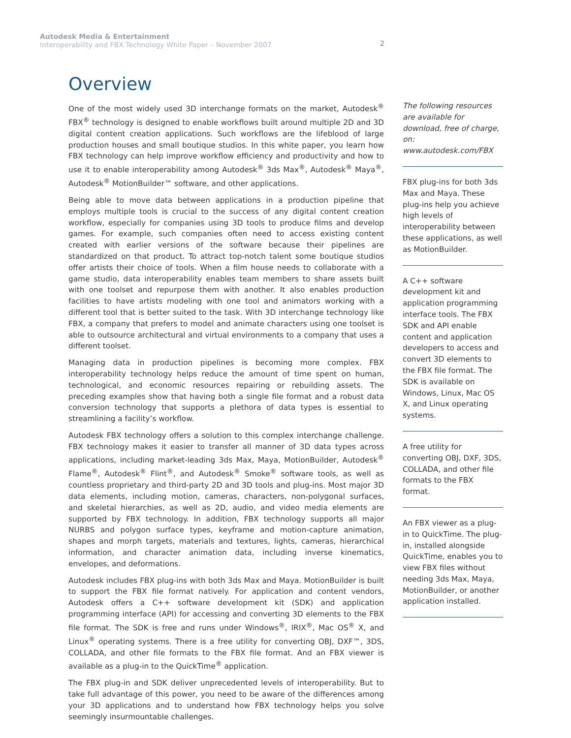Autodesk Media & Entertainment
Interoperability and FBX Technology White Paper – November 2007
2
Overview
One of the most widely used 3D interchange formats on the market, Autodesk<sup>®</sup> FBX<sup>®</sup> technology is designed to enable workflows built around multiple 2D and 3D digital content creation applications. Such workflows are the lifeblood of large production houses and small boutique studios. In this white paper, you learn how FBX technology can help improve workflow efficiency and productivity and how to use it to enable interoperability among Autodesk<sup>®</sup> 3ds Max<sup>®</sup>, Autodesk<sup>®</sup> Maya<sup>®</sup>, Autodesk<sup>®</sup> MotionBuilder™ software, and other applications.
Being able to move data between applications in a production pipeline that employs multiple tools is crucial to the success of any digital content creation workflow, especially for companies using 3D tools to produce films and develop games. For example, such companies often need to access existing content created with earlier versions of the software because their pipelines are standardized on that product. To attract top-notch talent some boutique studios offer artists their choice of tools. When a film house needs to collaborate with a game studio, data interoperability enables team members to share assets built with one toolset and repurpose them with another. It also enables production facilities to have artists modeling with one tool and animators working with a different tool that is better suited to the task. With 3D interchange technology like FBX, a company that prefers to model and animate characters using one toolset is able to outsource architectural and virtual environments to a company that uses a different toolset.
Managing data in production pipelines is becoming more complex. FBX interoperability technology helps reduce the amount of time spent on human, technological, and economic resources repairing or rebuilding assets. The preceding examples show that having both a single file format and a robust data conversion technology that supports a plethora of data types is essential to streamlining a facility’s workflow.
Autodesk FBX technology offers a solution to this complex interchange challenge. FBX technology makes it easier to transfer all manner of 3D data types across applications, including market-leading 3ds Max, Maya, MotionBuilder, Autodesk<sup>®</sup> Flame<sup>®</sup>, Autodesk<sup>®</sup> Flint<sup>®</sup>, and Autodesk<sup>®</sup> Smoke<sup>®</sup> software tools, as well as countless proprietary and third-party 2D and 3D tools and plug-ins. Most major 3D data elements, including motion, cameras, characters, non-polygonal surfaces, and skeletal hierarchies, as well as 2D, audio, and video media elements are supported by FBX technology. In addition, FBX technology supports all major NURBS and polygon surface types, keyframe and motion-capture animation, shapes and morph targets, materials and textures, lights, cameras, hierarchical information, and character animation data, including inverse kinematics, envelopes, and deformations.
Autodesk includes FBX plug-ins with both 3ds Max and Maya. MotionBuilder is built to support the FBX file format natively. For application and content vendors, Autodesk offers a C++ software development kit (SDK) and application programming interface (API) for accessing and converting 3D elements to the FBX file format. The SDK is free and runs under Windows<sup>®</sup>, IRIX<sup>®</sup>, Mac OS<sup>®</sup> X, and Linux<sup>®</sup> operating systems. There is a free utility for converting OBJ, DXF™, 3DS, COLLADA, and other file formats to the FBX file format. And an FBX viewer is available as a plug-in to the QuickTime<sup>®</sup> application.
The FBX plug-in and SDK deliver unprecedented levels of interoperability. But to take full advantage of this power, you need to be aware of the differences among your 3D applications and to understand how FBX technology helps you solve seemingly insurmountable challenges.
The following resources are available for download, free of charge, on: www.autodesk.com/FBX
FBX plug-ins for both 3ds Max and Maya. These plug-ins help you achieve high levels of interoperability between these applications, as well as MotionBuilder.
A C++ software development kit and application programming interface tools. The FBX SDK and API enable content and application developers to access and convert 3D elements to the FBX file format. The SDK is available on Windows, Linux, Mac OS X, and Linux operating systems.
A free utility for converting OBJ, DXF, 3DS, COLLADA, and other file formats to the FBX format.
An FBX viewer as a plug-in to QuickTime. The plug-in, installed alongside QuickTime, enables you to view FBX files without needing 3ds Max, Maya, MotionBuilder, or another application installed.